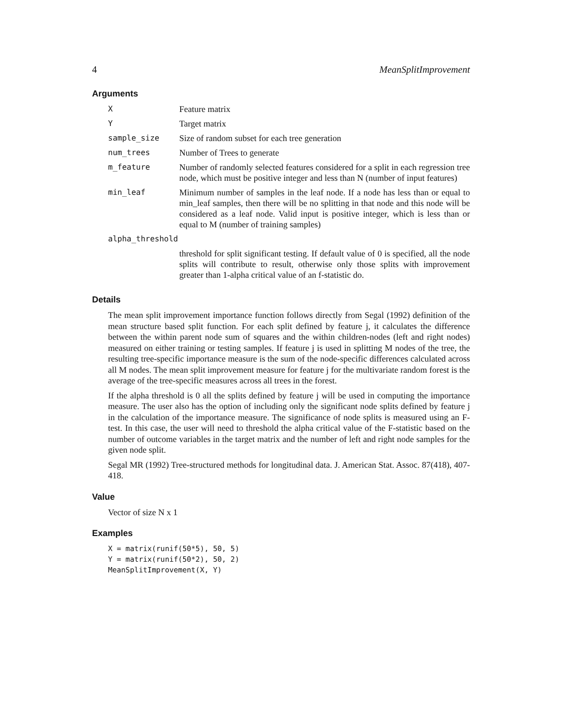4 MeanSplitImprovement
Arguments
| X | Feature matrix |
| Y | Target matrix |
| sample_size | Size of random subset for each tree generation |
| num_trees | Number of Trees to generate |
| m_feature | Number of randomly selected features considered for a split in each regression tree node, which must be positive integer and less than N (number of input features) |
| min_leaf | Minimum number of samples in the leaf node. If a node has less than or equal to min_leaf samples, then there will be no splitting in that node and this node will be considered as a leaf node. Valid input is positive integer, which is less than or equal to M (number of training samples) |
| alpha_threshold | |
| | threshold for split significant testing. If default value of 0 is specified, all the node splits will contribute to result, otherwise only those splits with improvement greater than 1-alpha critical value of an f-statistic do. |
Details
The mean split improvement importance function follows directly from Segal (1992) definition of the mean structure based split function. For each split defined by feature j, it calculates the difference between the within parent node sum of squares and the within children-nodes (left and right nodes) measured on either training or testing samples. If feature j is used in splitting M nodes of the tree, the resulting tree-specific importance measure is the sum of the node-specific differences calculated across all M nodes. The mean split improvement measure for feature j for the multivariate random forest is the average of the tree-specific measures across all trees in the forest.
If the alpha threshold is 0 all the splits defined by feature j will be used in computing the importance measure. The user also has the option of including only the significant node splits defined by feature j in the calculation of the importance measure. The significance of node splits is measured using an F-test. In this case, the user will need to threshold the alpha critical value of the F-statistic based on the number of outcome variables in the target matrix and the number of left and right node samples for the given node split.
Segal MR (1992) Tree-structured methods for longitudinal data. J. American Stat. Assoc. 87(418), 407-418.
Value
Vector of size N x 1
Examples
X = matrix(runif(50*5), 50, 5)
Y = matrix(runif(50*2), 50, 2)
MeanSplitImprovement(X, Y)